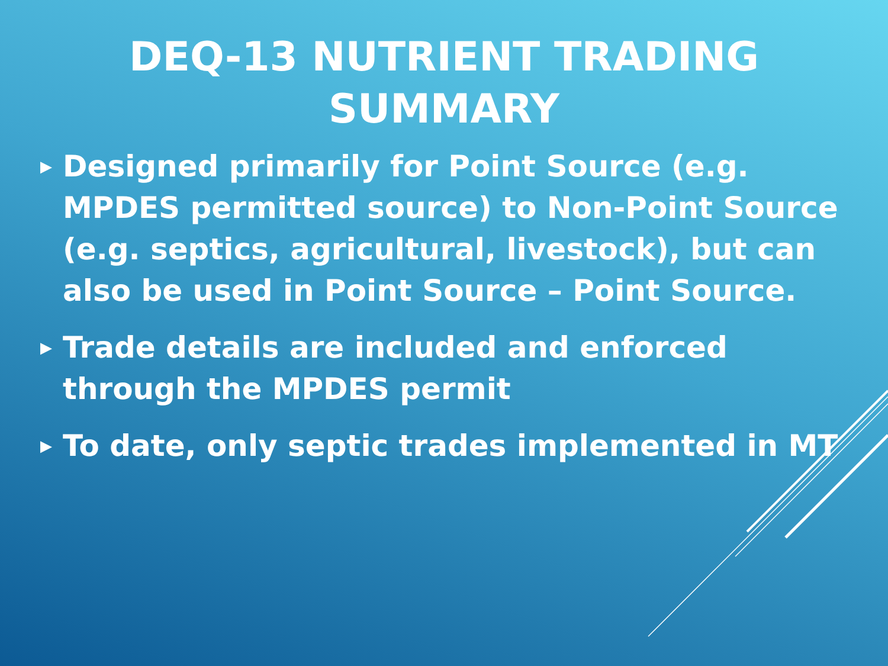DEQ-13 NUTRIENT TRADING SUMMARY
▶ Designed primarily for Point Source (e.g. MPDES permitted source) to Non-Point Source (e.g. septics, agricultural, livestock), but can also be used in Point Source – Point Source.
▶ Trade details are included and enforced through the MPDES permit
▶ To date, only septic trades implemented in MT